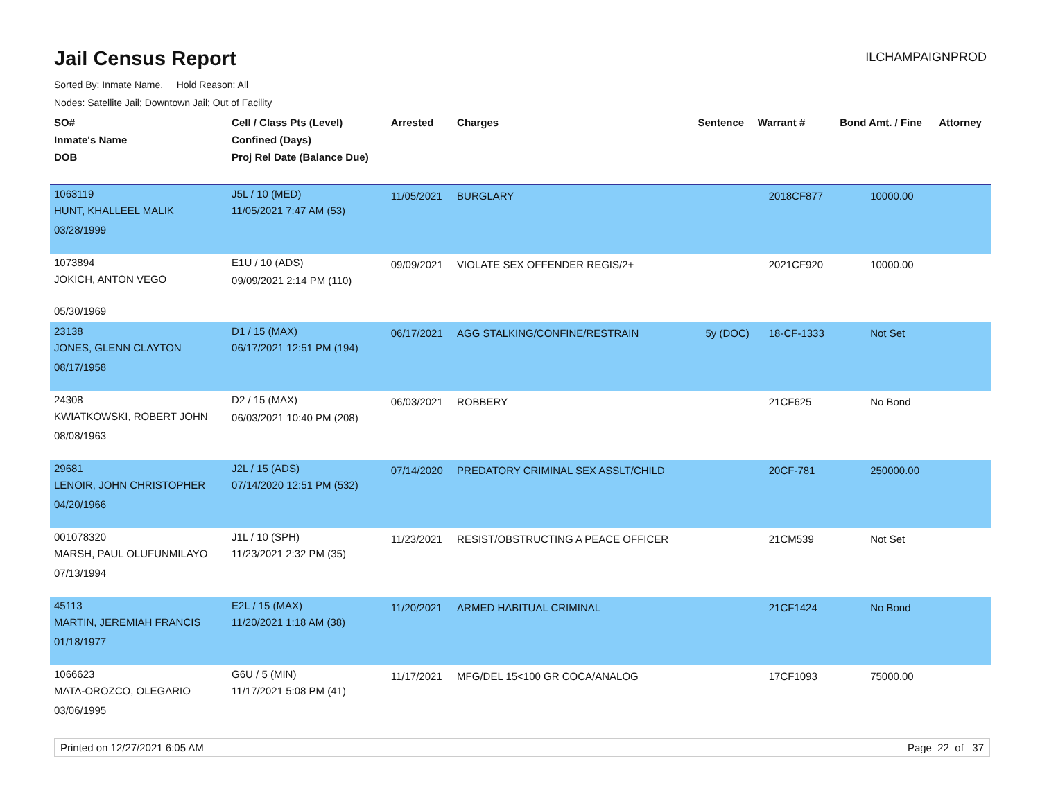Jail Census Report
ILCHAMPAIGNPROD
Sorted By: Inmate Name, Hold Reason: All
Nodes: Satellite Jail; Downtown Jail; Out of Facility
| SO# Inmate's Name DOB | Cell / Class Pts (Level) Confined (Days) Proj Rel Date (Balance Due) | Arrested | Charges | Sentence | Warrant # | Bond Amt. / Fine | Attorney |
| --- | --- | --- | --- | --- | --- | --- | --- |
| 1063119 HUNT, KHALLEEL MALIK 03/28/1999 | J5L / 10 (MED) 11/05/2021 7:47 AM (53) | 11/05/2021 | BURGLARY | | 2018CF877 | 10000.00 | |
| 1073894 JOKICH, ANTON VEGO 05/30/1969 | E1U / 10 (ADS) 09/09/2021 2:14 PM (110) | 09/09/2021 | VIOLATE SEX OFFENDER REGIS/2+ | | 2021CF920 | 10000.00 | |
| 23138 JONES, GLENN CLAYTON 08/17/1958 | D1 / 15 (MAX) 06/17/2021 12:51 PM (194) | 06/17/2021 | AGG STALKING/CONFINE/RESTRAIN | 5y (DOC) | 18-CF-1333 | Not Set | |
| 24308 KWIATKOWSKI, ROBERT JOHN 08/08/1963 | D2 / 15 (MAX) 06/03/2021 10:40 PM (208) | 06/03/2021 | ROBBERY | | 21CF625 | No Bond | |
| 29681 LENOIR, JOHN CHRISTOPHER 04/20/1966 | J2L / 15 (ADS) 07/14/2020 12:51 PM (532) | 07/14/2020 | PREDATORY CRIMINAL SEX ASSLT/CHILD | | 20CF-781 | 250000.00 | |
| 001078320 MARSH, PAUL OLUFUNMILAYO 07/13/1994 | J1L / 10 (SPH) 11/23/2021 2:32 PM (35) | 11/23/2021 | RESIST/OBSTRUCTING A PEACE OFFICER | | 21CM539 | Not Set | |
| 45113 MARTIN, JEREMIAH FRANCIS 01/18/1977 | E2L / 15 (MAX) 11/20/2021 1:18 AM (38) | 11/20/2021 | ARMED HABITUAL CRIMINAL | | 21CF1424 | No Bond | |
| 1066623 MATA-OROZCO, OLEGARIO 03/06/1995 | G6U / 5 (MIN) 11/17/2021 5:08 PM (41) | 11/17/2021 | MFG/DEL 15<100 GR COCA/ANALOG | | 17CF1093 | 75000.00 | |
Printed on 12/27/2021 6:05 AM Page 22 of 37